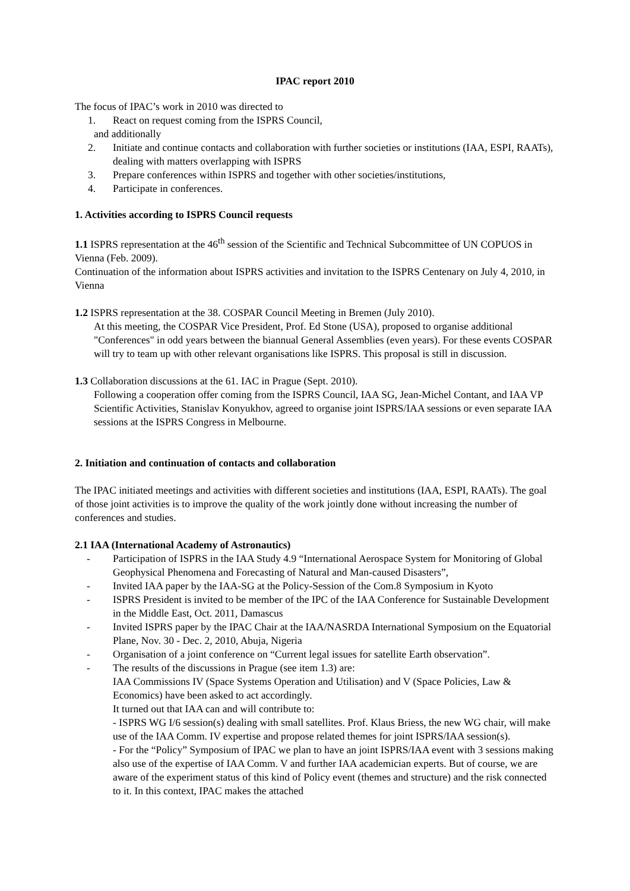IPAC report 2010
The focus of IPAC’s work in 2010 was directed to
1. React on request coming from the ISPRS Council,
and additionally
2. Initiate and continue contacts and collaboration with further societies or institutions (IAA, ESPI, RAATs), dealing with matters overlapping with ISPRS
3. Prepare conferences within ISPRS and together with other societies/institutions,
4. Participate in conferences.
1. Activities according to ISPRS Council requests
1.1 ISPRS representation at the 46<sup>th</sup> session of the Scientific and Technical Subcommittee of UN COPUOS in Vienna (Feb. 2009).
Continuation of the information about ISPRS activities and invitation to the ISPRS Centenary on July 4, 2010, in Vienna
1.2 ISPRS representation at the 38. COSPAR Council Meeting in Bremen (July 2010).
At this meeting, the COSPAR Vice President, Prof. Ed Stone (USA), proposed to organise additional "Conferences" in odd years between the biannual General Assemblies (even years). For these events COSPAR will try to team up with other relevant organisations like ISPRS. This proposal is still in discussion.
1.3 Collaboration discussions at the 61. IAC in Prague (Sept. 2010).
Following a cooperation offer coming from the ISPRS Council, IAA SG, Jean-Michel Contant, and IAA VP Scientific Activities, Stanislav Konyukhov, agreed to organise joint ISPRS/IAA sessions or even separate IAA sessions at the ISPRS Congress in Melbourne.
2. Initiation and continuation of contacts and collaboration
The IPAC initiated meetings and activities with different societies and institutions (IAA, ESPI, RAATs). The goal of those joint activities is to improve the quality of the work jointly done without increasing the number of conferences and studies.
2.1 IAA (International Academy of Astronautics)
- Participation of ISPRS in the IAA Study 4.9 “International Aerospace System for Monitoring of Global Geophysical Phenomena and Forecasting of Natural and Man-caused Disasters”,
- Invited IAA paper by the IAA-SG at the Policy-Session of the Com.8 Symposium in Kyoto
- ISPRS President is invited to be member of the IPC of the IAA Conference for Sustainable Development in the Middle East, Oct. 2011, Damascus
- Invited ISPRS paper by the IPAC Chair at the IAA/NASRDA International Symposium on the Equatorial Plane, Nov. 30 - Dec. 2, 2010, Abuja, Nigeria
- Organisation of a joint conference on “Current legal issues for satellite Earth observation”.
- The results of the discussions in Prague (see item 1.3) are:
IAA Commissions IV (Space Systems Operation and Utilisation) and V (Space Policies, Law & Economics) have been asked to act accordingly.
It turned out that IAA can and will contribute to:
- ISPRS WG I/6 session(s) dealing with small satellites. Prof. Klaus Briess, the new WG chair, will make use of the IAA Comm. IV expertise and propose related themes for joint ISPRS/IAA session(s).
- For the “Policy” Symposium of IPAC we plan to have an joint ISPRS/IAA event with 3 sessions making also use of the expertise of IAA Comm. V and further IAA academician experts. But of course, we are aware of the experiment status of this kind of Policy event (themes and structure) and the risk connected to it. In this context, IPAC makes the attached